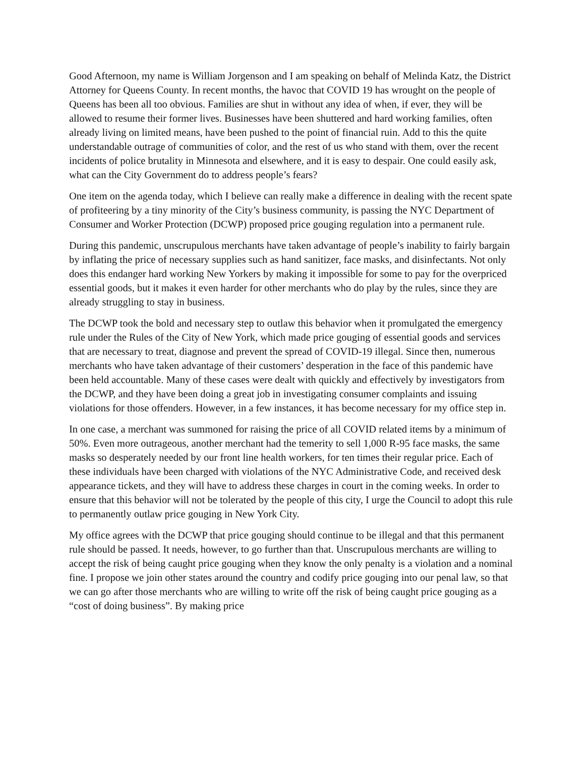Good Afternoon, my name is William Jorgenson and I am speaking on behalf of Melinda Katz, the District Attorney for Queens County. In recent months, the havoc that COVID 19 has wrought on the people of Queens has been all too obvious. Families are shut in without any idea of when, if ever, they will be allowed to resume their former lives. Businesses have been shuttered and hard working families, often already living on limited means, have been pushed to the point of financial ruin. Add to this the quite understandable outrage of communities of color, and the rest of us who stand with them, over the recent incidents of police brutality in Minnesota and elsewhere, and it is easy to despair. One could easily ask, what can the City Government do to address people’s fears?
One item on the agenda today, which I believe can really make a difference in dealing with the recent spate of profiteering by a tiny minority of the City’s business community, is passing the NYC Department of Consumer and Worker Protection (DCWP) proposed price gouging regulation into a permanent rule.
During this pandemic, unscrupulous merchants have taken advantage of people’s inability to fairly bargain by inflating the price of necessary supplies such as hand sanitizer, face masks, and disinfectants. Not only does this endanger hard working New Yorkers by making it impossible for some to pay for the overpriced essential goods, but it makes it even harder for other merchants who do play by the rules, since they are already struggling to stay in business.
The DCWP took the bold and necessary step to outlaw this behavior when it promulgated the emergency rule under the Rules of the City of New York, which made price gouging of essential goods and services that are necessary to treat, diagnose and prevent the spread of COVID-19 illegal. Since then, numerous merchants who have taken advantage of their customers’ desperation in the face of this pandemic have been held accountable. Many of these cases were dealt with quickly and effectively by investigators from the DCWP, and they have been doing a great job in investigating consumer complaints and issuing violations for those offenders. However, in a few instances, it has become necessary for my office step in.
In one case, a merchant was summoned for raising the price of all COVID related items by a minimum of 50%. Even more outrageous, another merchant had the temerity to sell 1,000 R-95 face masks, the same masks so desperately needed by our front line health workers, for ten times their regular price. Each of these individuals have been charged with violations of the NYC Administrative Code, and received desk appearance tickets, and they will have to address these charges in court in the coming weeks. In order to ensure that this behavior will not be tolerated by the people of this city, I urge the Council to adopt this rule to permanently outlaw price gouging in New York City.
My office agrees with the DCWP that price gouging should continue to be illegal and that this permanent rule should be passed. It needs, however, to go further than that. Unscrupulous merchants are willing to accept the risk of being caught price gouging when they know the only penalty is a violation and a nominal fine. I propose we join other states around the country and codify price gouging into our penal law, so that we can go after those merchants who are willing to write off the risk of being caught price gouging as a “cost of doing business”. By making price